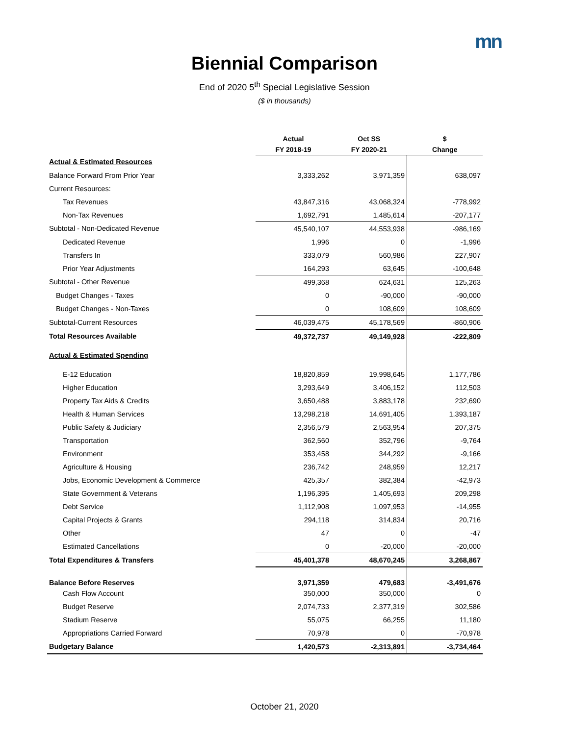mn
Biennial Comparison
End of 2020 5<sup>th</sup> Special Legislative Session
($ in thousands)
| | Actual | Oct SS | $ |
| --- | --- | --- | --- |
| | FY 2018-19 | FY 2020-21 | Change |
| Actual & Estimated Resources | | | |
| Balance Forward From Prior Year | 3,333,262 | 3,971,359 | 638,097 |
| Current Resources: | | | |
| Tax Revenues | 43,847,316 | 43,068,324 | -778,992 |
| Non-Tax Revenues | 1,692,791 | 1,485,614 | -207,177 |
| Subtotal - Non-Dedicated Revenue | 45,540,107 | 44,553,938 | -986,169 |
| Dedicated Revenue | 1,996 | 0 | -1,996 |
| Transfers In | 333,079 | 560,986 | 227,907 |
| Prior Year Adjustments | 164,293 | 63,645 | -100,648 |
| Subtotal - Other Revenue | 499,368 | 624,631 | 125,263 |
| Budget Changes - Taxes | 0 | -90,000 | -90,000 |
| Budget Changes - Non-Taxes | 0 | 108,609 | 108,609 |
| Subtotal-Current Resources | 46,039,475 | 45,178,569 | -860,906 |
| Total Resources Available | 49,372,737 | 49,149,928 | -222,809 |
| Actual & Estimated Spending | | | |
| E-12 Education | 18,820,859 | 19,998,645 | 1,177,786 |
| Higher Education | 3,293,649 | 3,406,152 | 112,503 |
| Property Tax Aids & Credits | 3,650,488 | 3,883,178 | 232,690 |
| Health & Human Services | 13,298,218 | 14,691,405 | 1,393,187 |
| Public Safety & Judiciary | 2,356,579 | 2,563,954 | 207,375 |
| Transportation | 362,560 | 352,796 | -9,764 |
| Environment | 353,458 | 344,292 | -9,166 |
| Agriculture & Housing | 236,742 | 248,959 | 12,217 |
| Jobs, Economic Development & Commerce | 425,357 | 382,384 | -42,973 |
| State Government & Veterans | 1,196,395 | 1,405,693 | 209,298 |
| Debt Service | 1,112,908 | 1,097,953 | -14,955 |
| Capital Projects & Grants | 294,118 | 314,834 | 20,716 |
| Other | 47 | 0 | -47 |
| Estimated Cancellations | 0 | -20,000 | -20,000 |
| Total Expenditures & Transfers | 45,401,378 | 48,670,245 | 3,268,867 |
| Balance Before Reserves | 3,971,359 | 479,683 | -3,491,676 |
| Cash Flow Account | 350,000 | 350,000 | 0 |
| Budget Reserve | 2,074,733 | 2,377,319 | 302,586 |
| Stadium Reserve | 55,075 | 66,255 | 11,180 |
| Appropriations Carried Forward | 70,978 | 0 | -70,978 |
| Budgetary Balance | 1,420,573 | -2,313,891 | -3,734,464 |
October 21, 2020